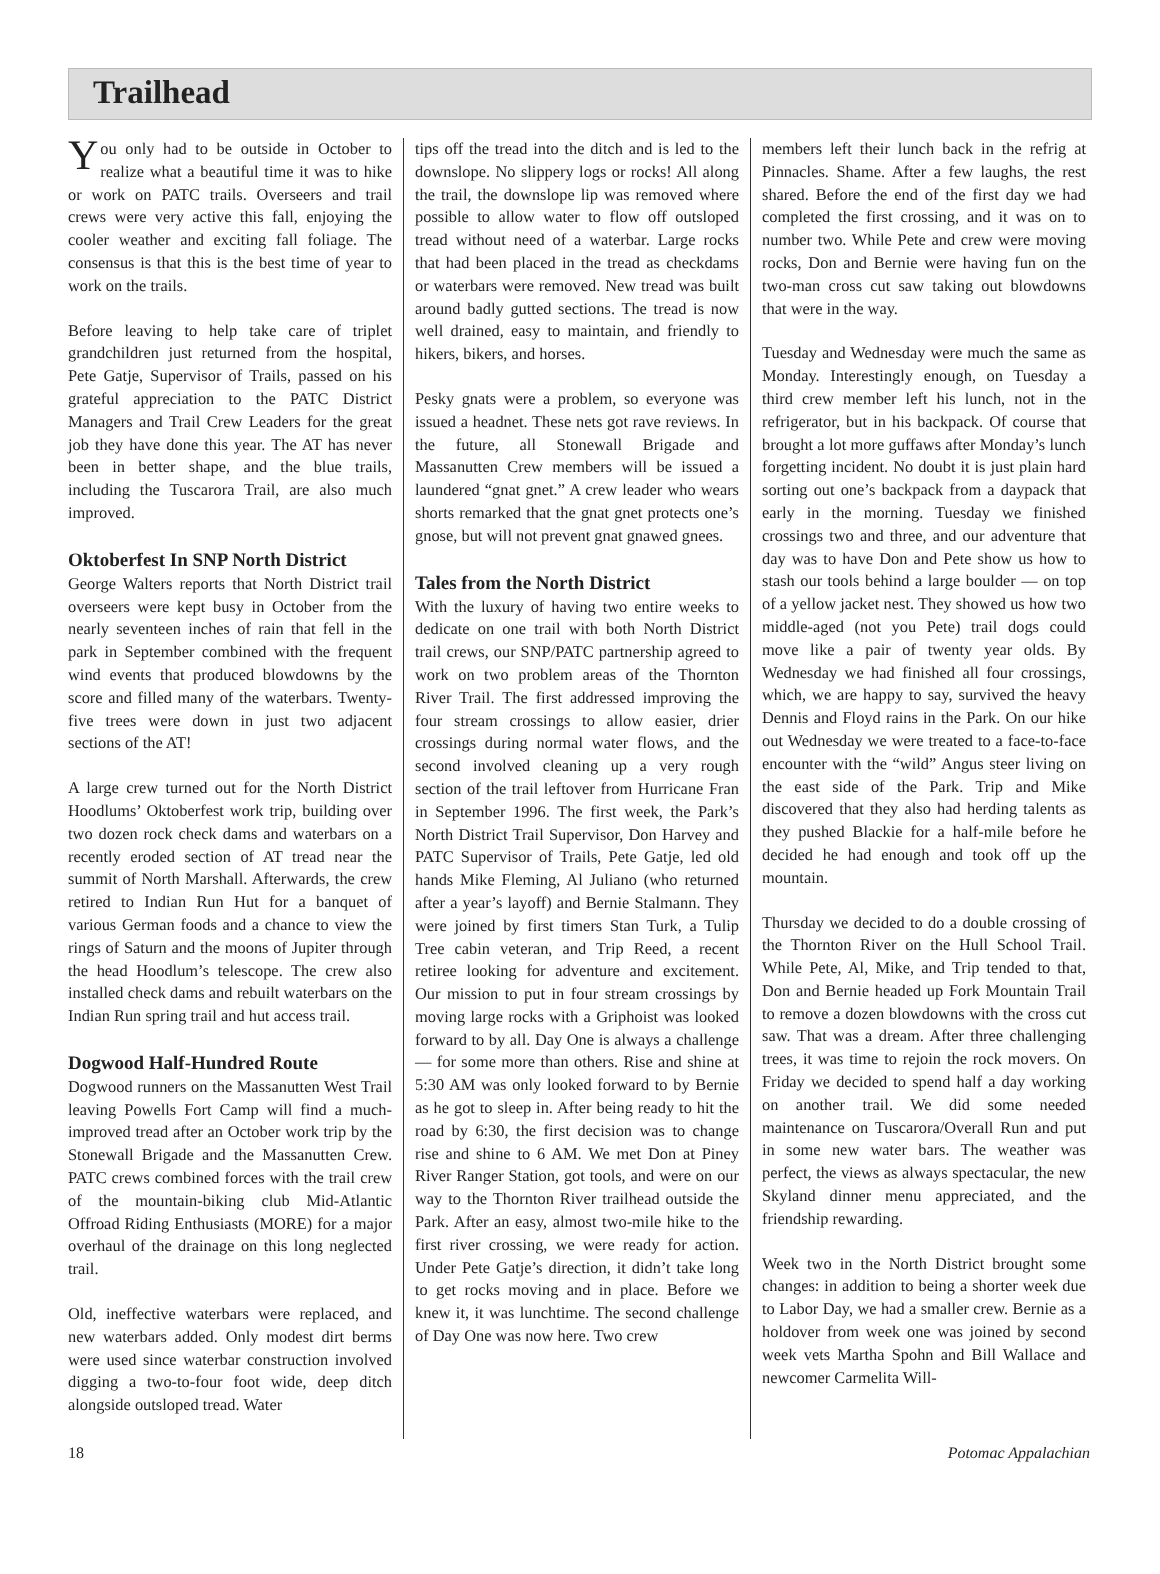Trailhead
You only had to be outside in October to realize what a beautiful time it was to hike or work on PATC trails. Overseers and trail crews were very active this fall, enjoying the cooler weather and exciting fall foliage. The consensus is that this is the best time of year to work on the trails.
Before leaving to help take care of triplet grandchildren just returned from the hospital, Pete Gatje, Supervisor of Trails, passed on his grateful appreciation to the PATC District Managers and Trail Crew Leaders for the great job they have done this year. The AT has never been in better shape, and the blue trails, including the Tuscarora Trail, are also much improved.
Oktoberfest In SNP North District
George Walters reports that North District trail overseers were kept busy in October from the nearly seventeen inches of rain that fell in the park in September combined with the frequent wind events that produced blowdowns by the score and filled many of the waterbars. Twenty-five trees were down in just two adjacent sections of the AT!
A large crew turned out for the North District Hoodlums’ Oktoberfest work trip, building over two dozen rock check dams and waterbars on a recently eroded section of AT tread near the summit of North Marshall. Afterwards, the crew retired to Indian Run Hut for a banquet of various German foods and a chance to view the rings of Saturn and the moons of Jupiter through the head Hoodlum’s telescope. The crew also installed check dams and rebuilt waterbars on the Indian Run spring trail and hut access trail.
Dogwood Half-Hundred Route
Dogwood runners on the Massanutten West Trail leaving Powells Fort Camp will find a much-improved tread after an October work trip by the Stonewall Brigade and the Massanutten Crew. PATC crews combined forces with the trail crew of the mountain-biking club Mid-Atlantic Offroad Riding Enthusiasts (MORE) for a major overhaul of the drainage on this long neglected trail.
Old, ineffective waterbars were replaced, and new waterbars added. Only modest dirt berms were used since waterbar construction involved digging a two-to-four foot wide, deep ditch alongside outsloped tread. Water
tips off the tread into the ditch and is led to the downslope. No slippery logs or rocks! All along the trail, the downslope lip was removed where possible to allow water to flow off outsloped tread without need of a waterbar. Large rocks that had been placed in the tread as checkdams or waterbars were removed. New tread was built around badly gutted sections. The tread is now well drained, easy to maintain, and friendly to hikers, bikers, and horses.
Pesky gnats were a problem, so everyone was issued a headnet. These nets got rave reviews. In the future, all Stonewall Brigade and Massanutten Crew members will be issued a laundered “gnat gnet.” A crew leader who wears shorts remarked that the gnat gnet protects one’s gnose, but will not prevent gnat gnawed gnees.
Tales from the North District
With the luxury of having two entire weeks to dedicate on one trail with both North District trail crews, our SNP/PATC partnership agreed to work on two problem areas of the Thornton River Trail. The first addressed improving the four stream crossings to allow easier, drier crossings during normal water flows, and the second involved cleaning up a very rough section of the trail leftover from Hurricane Fran in September 1996. The first week, the Park’s North District Trail Supervisor, Don Harvey and PATC Supervisor of Trails, Pete Gatje, led old hands Mike Fleming, Al Juliano (who returned after a year’s layoff) and Bernie Stalmann. They were joined by first timers Stan Turk, a Tulip Tree cabin veteran, and Trip Reed, a recent retiree looking for adventure and excitement. Our mission to put in four stream crossings by moving large rocks with a Griphoist was looked forward to by all. Day One is always a challenge — for some more than others. Rise and shine at 5:30 AM was only looked forward to by Bernie as he got to sleep in. After being ready to hit the road by 6:30, the first decision was to change rise and shine to 6 AM. We met Don at Piney River Ranger Station, got tools, and were on our way to the Thornton River trailhead outside the Park. After an easy, almost two-mile hike to the first river crossing, we were ready for action. Under Pete Gatje’s direction, it didn’t take long to get rocks moving and in place. Before we knew it, it was lunchtime. The second challenge of Day One was now here. Two crew
members left their lunch back in the refrig at Pinnacles. Shame. After a few laughs, the rest shared. Before the end of the first day we had completed the first crossing, and it was on to number two. While Pete and crew were moving rocks, Don and Bernie were having fun on the two-man cross cut saw taking out blowdowns that were in the way.
Tuesday and Wednesday were much the same as Monday. Interestingly enough, on Tuesday a third crew member left his lunch, not in the refrigerator, but in his backpack. Of course that brought a lot more guffaws after Monday’s lunch forgetting incident. No doubt it is just plain hard sorting out one’s backpack from a daypack that early in the morning. Tuesday we finished crossings two and three, and our adventure that day was to have Don and Pete show us how to stash our tools behind a large boulder — on top of a yellow jacket nest. They showed us how two middle-aged (not you Pete) trail dogs could move like a pair of twenty year olds. By Wednesday we had finished all four crossings, which, we are happy to say, survived the heavy Dennis and Floyd rains in the Park. On our hike out Wednesday we were treated to a face-to-face encounter with the “wild” Angus steer living on the east side of the Park. Trip and Mike discovered that they also had herding talents as they pushed Blackie for a half-mile before he decided he had enough and took off up the mountain.
Thursday we decided to do a double crossing of the Thornton River on the Hull School Trail. While Pete, Al, Mike, and Trip tended to that, Don and Bernie headed up Fork Mountain Trail to remove a dozen blowdowns with the cross cut saw. That was a dream. After three challenging trees, it was time to rejoin the rock movers. On Friday we decided to spend half a day working on another trail. We did some needed maintenance on Tuscarora/Overall Run and put in some new water bars. The weather was perfect, the views as always spectacular, the new Skyland dinner menu appreciated, and the friendship rewarding.
Week two in the North District brought some changes: in addition to being a shorter week due to Labor Day, we had a smaller crew. Bernie as a holdover from week one was joined by second week vets Martha Spohn and Bill Wallace and newcomer Carmelita Will-
18 Potomac Appalachian